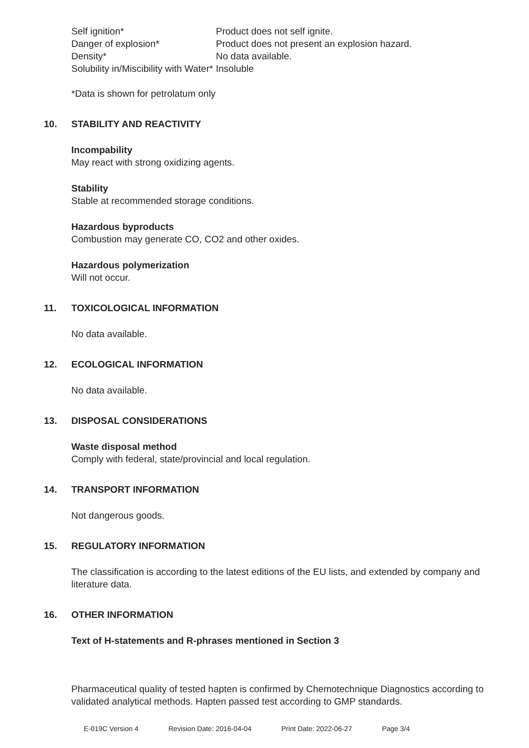Self ignition*
Product does not self ignite.
Danger of explosion*
Product does not present an explosion hazard.
Density*
No data available.
Solubility in/Miscibility with Water*
Insoluble
*Data is shown for petrolatum only
10. STABILITY AND REACTIVITY
Incompability
May react with strong oxidizing agents.
Stability
Stable at recommended storage conditions.
Hazardous byproducts
Combustion may generate CO, CO2 and other oxides.
Hazardous polymerization
Will not occur.
11. TOXICOLOGICAL INFORMATION
No data available.
12. ECOLOGICAL INFORMATION
No data available.
13. DISPOSAL CONSIDERATIONS
Waste disposal method
Comply with federal, state/provincial and local regulation.
14. TRANSPORT INFORMATION
Not dangerous goods.
15. REGULATORY INFORMATION
The classification is according to the latest editions of the EU lists, and extended by company and literature data.
16. OTHER INFORMATION
Text of H-statements and R-phrases mentioned in Section 3
Pharmaceutical quality of tested hapten is confirmed by Chemotechnique Diagnostics according to validated analytical methods. Hapten passed test according to GMP standards.
E-019C Version 4 Revision Date: 2016-04-04 Print Date: 2022-06-27 Page 3/4